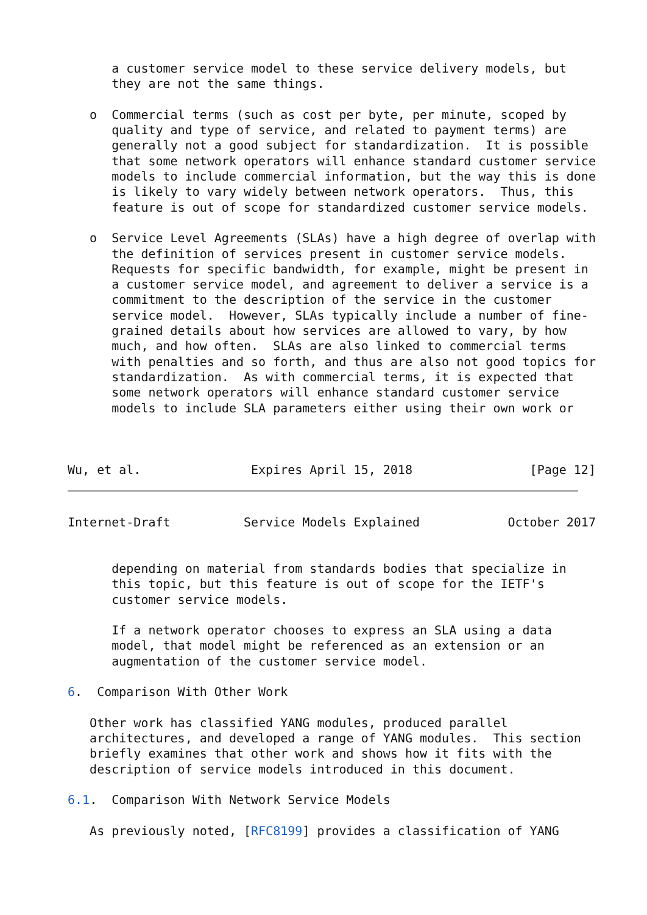a customer service model to these service delivery models, but
      they are not the same things.

   o  Commercial terms (such as cost per byte, per minute, scoped by
      quality and type of service, and related to payment terms) are
      generally not a good subject for standardization.  It is possible
      that some network operators will enhance standard customer service
      models to include commercial information, but the way this is done
      is likely to vary widely between network operators.  Thus, this
      feature is out of scope for standardized customer service models.

   o  Service Level Agreements (SLAs) have a high degree of overlap with
      the definition of services present in customer service models.
      Requests for specific bandwidth, for example, might be present in
      a customer service model, and agreement to deliver a service is a
      commitment to the description of the service in the customer
      service model.  However, SLAs typically include a number of fine-
      grained details about how services are allowed to vary, by how
      much, and how often.  SLAs are also linked to commercial terms
      with penalties and so forth, and thus are also not good topics for
      standardization.  As with commercial terms, it is expected that
      some network operators will enhance standard customer service
      models to include SLA parameters either using their own work or



Wu, et al.               Expires April 15, 2018                [Page 12]
Internet-Draft          Service Models Explained            October 2017


      depending on material from standards bodies that specialize in
      this topic, but this feature is out of scope for the IETF's
      customer service models.

      If a network operator chooses to express an SLA using a data
      model, that model might be referenced as an extension or an
      augmentation of the customer service model.

6.  Comparison With Other Work

   Other work has classified YANG modules, produced parallel
   architectures, and developed a range of YANG modules.  This section
   briefly examines that other work and shows how it fits with the
   description of service models introduced in this document.

6.1.  Comparison With Network Service Models

   As previously noted, [RFC8199] provides a classification of YANG